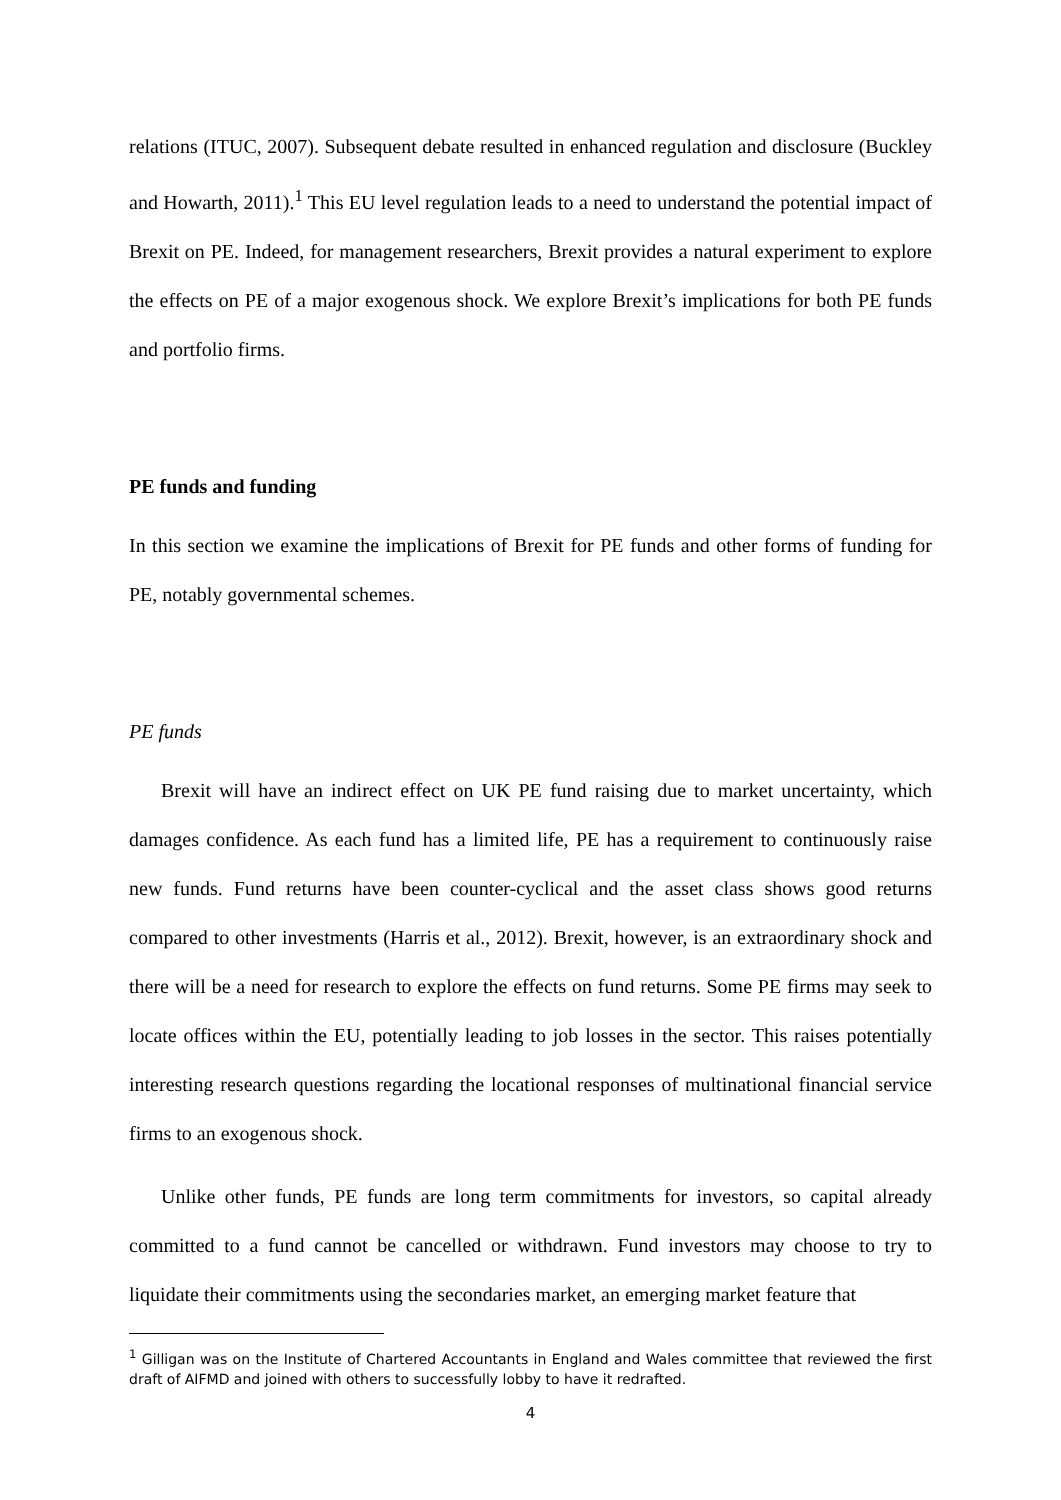relations (ITUC, 2007). Subsequent debate resulted in enhanced regulation and disclosure (Buckley and Howarth, 2011).<sup>1</sup> This EU level regulation leads to a need to understand the potential impact of Brexit on PE. Indeed, for management researchers, Brexit provides a natural experiment to explore the effects on PE of a major exogenous shock. We explore Brexit’s implications for both PE funds and portfolio firms.
PE funds and funding
In this section we examine the implications of Brexit for PE funds and other forms of funding for PE, notably governmental schemes.
PE funds
Brexit will have an indirect effect on UK PE fund raising due to market uncertainty, which damages confidence. As each fund has a limited life, PE has a requirement to continuously raise new funds. Fund returns have been counter-cyclical and the asset class shows good returns compared to other investments (Harris et al., 2012). Brexit, however, is an extraordinary shock and there will be a need for research to explore the effects on fund returns. Some PE firms may seek to locate offices within the EU, potentially leading to job losses in the sector. This raises potentially interesting research questions regarding the locational responses of multinational financial service firms to an exogenous shock.
Unlike other funds, PE funds are long term commitments for investors, so capital already committed to a fund cannot be cancelled or withdrawn. Fund investors may choose to try to liquidate their commitments using the secondaries market, an emerging market feature that
<sup>1</sup> Gilligan was on the Institute of Chartered Accountants in England and Wales committee that reviewed the first draft of AIFMD and joined with others to successfully lobby to have it redrafted.
4